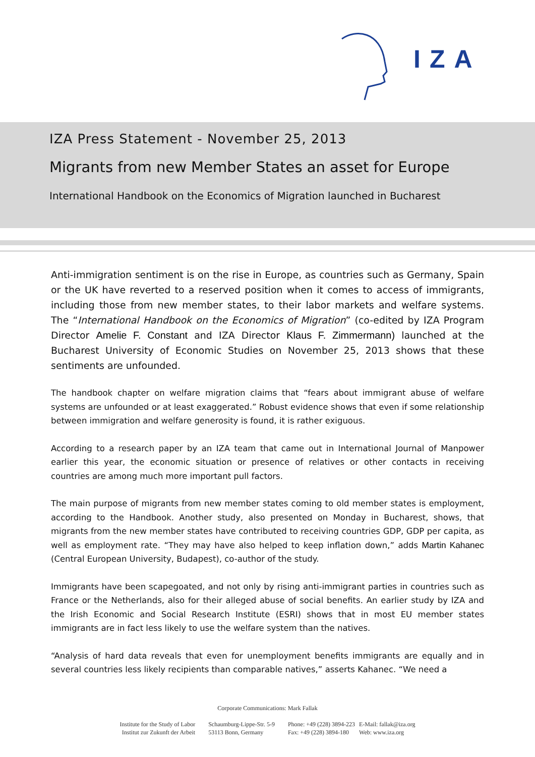IZA
IZA Press Statement - November 25, 2013
Migrants from new Member States an asset for Europe
International Handbook on the Economics of Migration launched in Bucharest
Anti-immigration sentiment is on the rise in Europe, as countries such as Germany, Spain or the UK have reverted to a reserved position when it comes to access of immigrants, including those from new member states, to their labor markets and welfare systems. The “International Handbook on the Economics of Migration” (co-edited by IZA Program Director Amelie F. Constant and IZA Director Klaus F. Zimmermann) launched at the Bucharest University of Economic Studies on November 25, 2013 shows that these sentiments are unfounded.
The handbook chapter on welfare migration claims that “fears about immigrant abuse of welfare systems are unfounded or at least exaggerated.” Robust evidence shows that even if some relationship between immigration and welfare generosity is found, it is rather exiguous.
According to a research paper by an IZA team that came out in International Journal of Manpower earlier this year, the economic situation or presence of relatives or other contacts in receiving countries are among much more important pull factors.
The main purpose of migrants from new member states coming to old member states is employment, according to the Handbook. Another study, also presented on Monday in Bucharest, shows, that migrants from the new member states have contributed to receiving countries GDP, GDP per capita, as well as employment rate. “They may have also helped to keep inflation down,” adds Martin Kahanec (Central European University, Budapest), co-author of the study.
Immigrants have been scapegoated, and not only by rising anti-immigrant parties in countries such as France or the Netherlands, also for their alleged abuse of social benefits. An earlier study by IZA and the Irish Economic and Social Research Institute (ESRI) shows that in most EU member states immigrants are in fact less likely to use the welfare system than the natives.
“Analysis of hard data reveals that even for unemployment benefits immigrants are equally and in several countries less likely recipients than comparable natives,” asserts Kahanec. “We need a
Corporate Communications: Mark Fallak
Institute for the Study of Labor
Institut zur Zukunft der Arbeit
Schaumburg-Lippe-Str. 5-9
53113 Bonn, Germany
Phone: +49 (228) 3894-223
Fax: +49 (228) 3894-180
E-Mail: fallak@iza.org
Web: www.iza.org